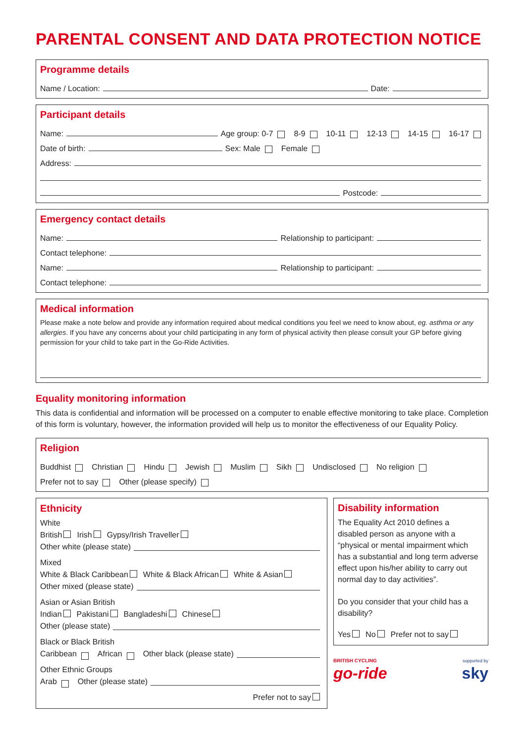PARENTAL CONSENT AND DATA PROTECTION NOTICE
Programme details
Name / Location: Date:
Participant details
Name: Age group: 0-7 8-9 10-11 12-13 14-15 16-17
Date of birth: Sex: Male Female
Address:
Postcode:
Emergency contact details
Name: Relationship to participant:
Contact telephone:
Name: Relationship to participant:
Contact telephone:
Medical information
Please make a note below and provide any information required about medical conditions you feel we need to know about, eg. asthma or any allergies. If you have any concerns about your child participating in any form of physical activity then please consult your GP before giving permission for your child to take part in the Go-Ride Activities.
Equality monitoring information
This data is confidential and information will be processed on a computer to enable effective monitoring to take place. Completion of this form is voluntary, however, the information provided will help us to monitor the effectiveness of our Equality Policy.
Religion
Buddhist Christian Hindu Jewish Muslim Sikh Undisclosed No religion
Prefer not to say Other (please specify)
Ethnicity
White
British Irish Gypsy/Irish Traveller
Other white (please state)
Mixed
White & Black Caribbean White & Black African White & Asian
Other mixed (please state)
Asian or Asian British
Indian Pakistani Bangladeshi Chinese
Other (please state)
Black or Black British
Caribbean African Other black (please state)
Other Ethnic Groups
Arab Other (please state)
Prefer not to say
Disability information
The Equality Act 2010 defines a disabled person as anyone with a “physical or mental impairment which has a substantial and long term adverse effect upon his/her ability to carry out normal day to day activities”.
Do you consider that your child has a disability?
Yes No Prefer not to say
BRITISH CYCLING
go-ride
supported by
sky